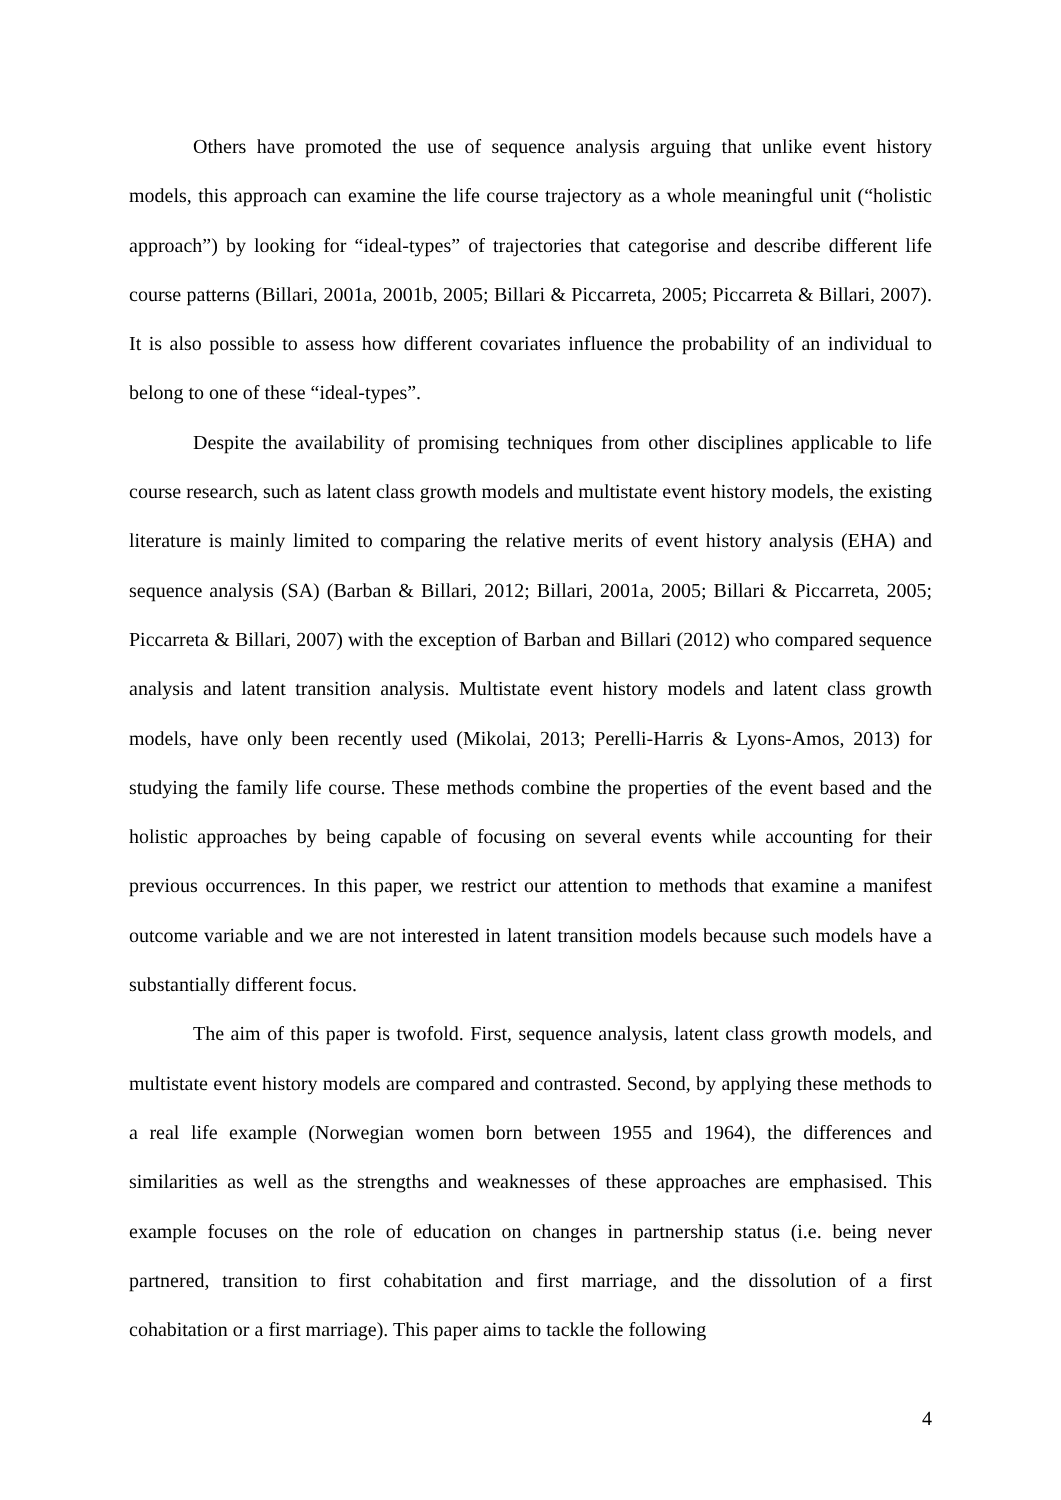Others have promoted the use of sequence analysis arguing that unlike event history models, this approach can examine the life course trajectory as a whole meaningful unit (“holistic approach”) by looking for “ideal-types” of trajectories that categorise and describe different life course patterns (Billari, 2001a, 2001b, 2005; Billari & Piccarreta, 2005; Piccarreta & Billari, 2007). It is also possible to assess how different covariates influence the probability of an individual to belong to one of these “ideal-types”.
Despite the availability of promising techniques from other disciplines applicable to life course research, such as latent class growth models and multistate event history models, the existing literature is mainly limited to comparing the relative merits of event history analysis (EHA) and sequence analysis (SA) (Barban & Billari, 2012; Billari, 2001a, 2005; Billari & Piccarreta, 2005; Piccarreta & Billari, 2007) with the exception of Barban and Billari (2012) who compared sequence analysis and latent transition analysis. Multistate event history models and latent class growth models, have only been recently used (Mikolai, 2013; Perelli-Harris & Lyons-Amos, 2013) for studying the family life course. These methods combine the properties of the event based and the holistic approaches by being capable of focusing on several events while accounting for their previous occurrences. In this paper, we restrict our attention to methods that examine a manifest outcome variable and we are not interested in latent transition models because such models have a substantially different focus.
The aim of this paper is twofold. First, sequence analysis, latent class growth models, and multistate event history models are compared and contrasted. Second, by applying these methods to a real life example (Norwegian women born between 1955 and 1964), the differences and similarities as well as the strengths and weaknesses of these approaches are emphasised. This example focuses on the role of education on changes in partnership status (i.e. being never partnered, transition to first cohabitation and first marriage, and the dissolution of a first cohabitation or a first marriage). This paper aims to tackle the following
4